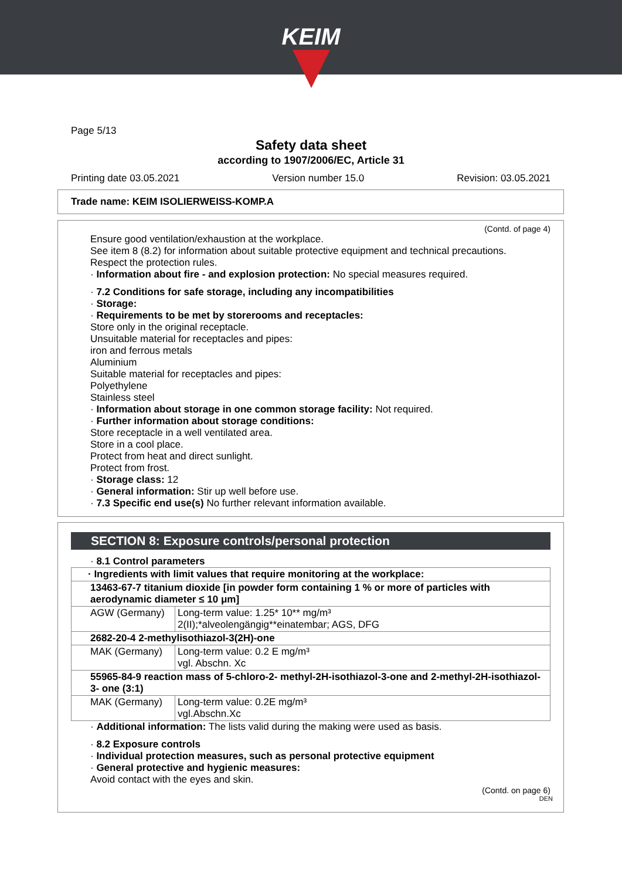KEIM
Page 5/13
Safety data sheet
according to 1907/2006/EC, Article 31
Printing date 03.05.2021 Version number 15.0 Revision: 03.05.2021
Trade name: KEIM ISOLIERWEISS-KOMP.A
(Contd. of page 4)
Ensure good ventilation/exhaustion at the workplace.
See item 8 (8.2) for information about suitable protective equipment and technical precautions.
Respect the protection rules.
· Information about fire - and explosion protection: No special measures required.
· 7.2 Conditions for safe storage, including any incompatibilities
· Storage:
· Requirements to be met by storerooms and receptacles:
Store only in the original receptacle.
Unsuitable material for receptacles and pipes:
iron and ferrous metals
Aluminium
Suitable material for receptacles and pipes:
Polyethylene
Stainless steel
· Information about storage in one common storage facility: Not required.
· Further information about storage conditions:
Store receptacle in a well ventilated area.
Store in a cool place.
Protect from heat and direct sunlight.
Protect from frost.
· Storage class: 12
· General information: Stir up well before use.
· 7.3 Specific end use(s) No further relevant information available.
SECTION 8: Exposure controls/personal protection
· 8.1 Control parameters
| · Ingredients with limit values that require monitoring at the workplace: | |
| 13463-67-7 titanium dioxide [in powder form containing 1 % or more of particles with aerodynamic diameter ≤ 10 μm] | |
| AGW (Germany) | Long-term value: 1.25* 10** mg/m³ 2(II);*alveolengängig**einatembar; AGS, DFG |
| 2682-20-4 2-methylisothiazol-3(2H)-one | |
| MAK (Germany) | Long-term value: 0.2 E mg/m³ vgl. Abschn. Xc |
| 55965-84-9 reaction mass of 5-chloro-2- methyl-2H-isothiazol-3-one and 2-methyl-2H-isothiazol-3- one (3:1) | |
| MAK (Germany) | Long-term value: 0.2E mg/m³ vgl.Abschn.Xc |
· Additional information: The lists valid during the making were used as basis.
· 8.2 Exposure controls
· Individual protection measures, such as personal protective equipment
· General protective and hygienic measures:
Avoid contact with the eyes and skin.
(Contd. on page 6)
DEN